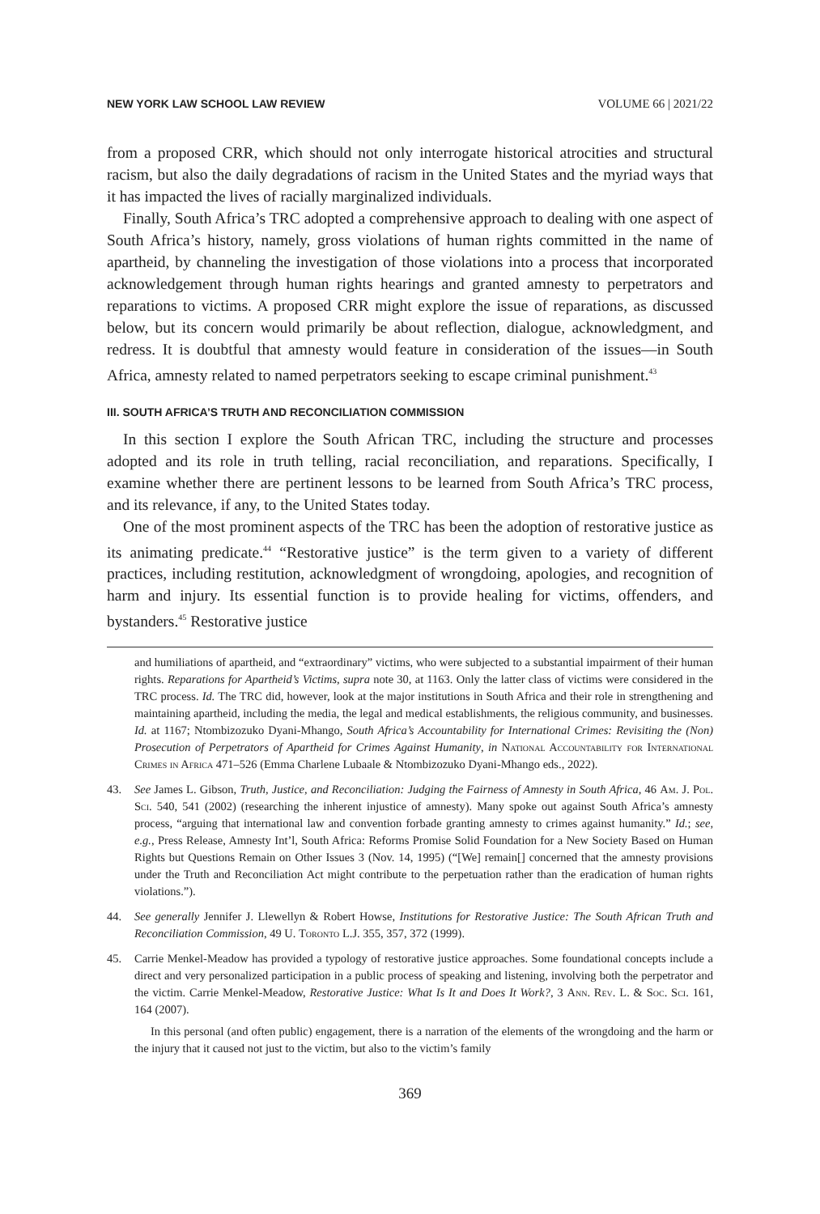NEW YORK LAW SCHOOL LAW REVIEW VOLUME 66 | 2021/22
from a proposed CRR, which should not only interrogate historical atrocities and structural racism, but also the daily degradations of racism in the United States and the myriad ways that it has impacted the lives of racially marginalized individuals.
Finally, South Africa’s TRC adopted a comprehensive approach to dealing with one aspect of South Africa’s history, namely, gross violations of human rights committed in the name of apartheid, by channeling the investigation of those violations into a process that incorporated acknowledgement through human rights hearings and granted amnesty to perpetrators and reparations to victims. A proposed CRR might explore the issue of reparations, as discussed below, but its concern would primarily be about reflection, dialogue, acknowledgment, and redress. It is doubtful that amnesty would feature in consideration of the issues—in South Africa, amnesty related to named perpetrators seeking to escape criminal punishment.<sup>43</sup>
III. SOUTH AFRICA’S TRUTH AND RECONCILIATION COMMISSION
In this section I explore the South African TRC, including the structure and processes adopted and its role in truth telling, racial reconciliation, and reparations. Specifically, I examine whether there are pertinent lessons to be learned from South Africa’s TRC process, and its relevance, if any, to the United States today.
One of the most prominent aspects of the TRC has been the adoption of restorative justice as its animating predicate.<sup>44</sup> “Restorative justice” is the term given to a variety of different practices, including restitution, acknowledgment of wrongdoing, apologies, and recognition of harm and injury. Its essential function is to provide healing for victims, offenders, and bystanders.<sup>45</sup> Restorative justice
and humiliations of apartheid, and “extraordinary” victims, who were subjected to a substantial impairment of their human rights. Reparations for Apartheid’s Victims, supra note 30, at 1163. Only the latter class of victims were considered in the TRC process. Id. The TRC did, however, look at the major institutions in South Africa and their role in strengthening and maintaining apartheid, including the media, the legal and medical establishments, the religious community, and businesses. Id. at 1167; Ntombizozuko Dyani-Mhango, South Africa’s Accountability for International Crimes: Revisiting the (Non) Prosecution of Perpetrators of Apartheid for Crimes Against Humanity, in National Accountability for International Crimes in Africa 471–526 (Emma Charlene Lubaale & Ntombizozuko Dyani-Mhango eds., 2022).
43. See James L. Gibson, Truth, Justice, and Reconciliation: Judging the Fairness of Amnesty in South Africa, 46 Am. J. Pol. Sci. 540, 541 (2002) (researching the inherent injustice of amnesty). Many spoke out against South Africa’s amnesty process, “arguing that international law and convention forbade granting amnesty to crimes against humanity.” Id.; see, e.g., Press Release, Amnesty Int’l, South Africa: Reforms Promise Solid Foundation for a New Society Based on Human Rights but Questions Remain on Other Issues 3 (Nov. 14, 1995) (“[We] remain[] concerned that the amnesty provisions under the Truth and Reconciliation Act might contribute to the perpetuation rather than the eradication of human rights violations.”).
44. See generally Jennifer J. Llewellyn & Robert Howse, Institutions for Restorative Justice: The South African Truth and Reconciliation Commission, 49 U. Toronto L.J. 355, 357, 372 (1999).
45. Carrie Menkel-Meadow has provided a typology of restorative justice approaches. Some foundational concepts include a direct and very personalized participation in a public process of speaking and listening, involving both the perpetrator and the victim. Carrie Menkel-Meadow, Restorative Justice: What Is It and Does It Work?, 3 Ann. Rev. L. & Soc. Sci. 161, 164 (2007).
In this personal (and often public) engagement, there is a narration of the elements of the wrongdoing and the harm or the injury that it caused not just to the victim, but also to the victim’s family
369